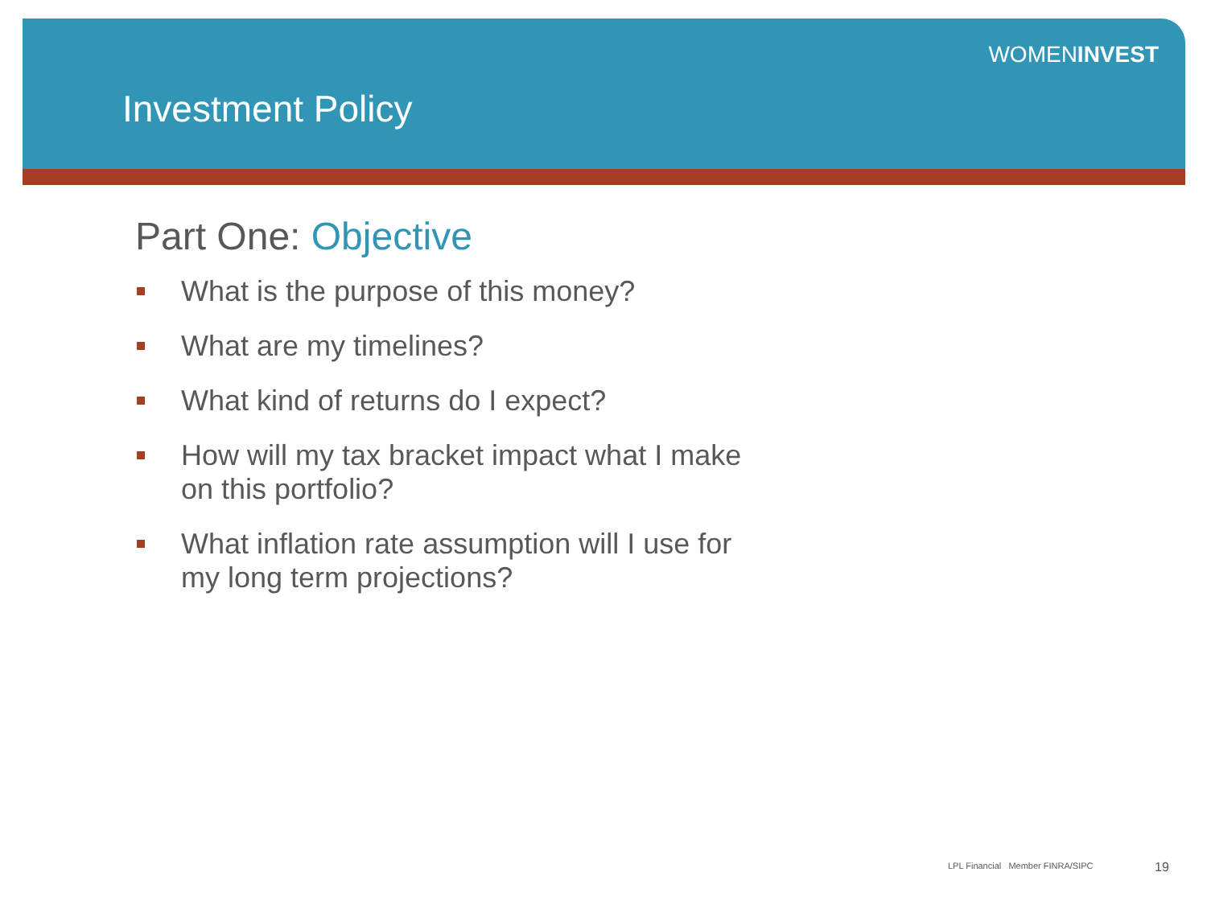WOMENINVEST
Investment Policy
Part One: Objective
What is the purpose of this money?
What are my timelines?
What kind of returns do I expect?
How will my tax bracket impact what I make on this portfolio?
What inflation rate assumption will I use for my long term projections?
LPL Financial Member FINRA/SIPC
19